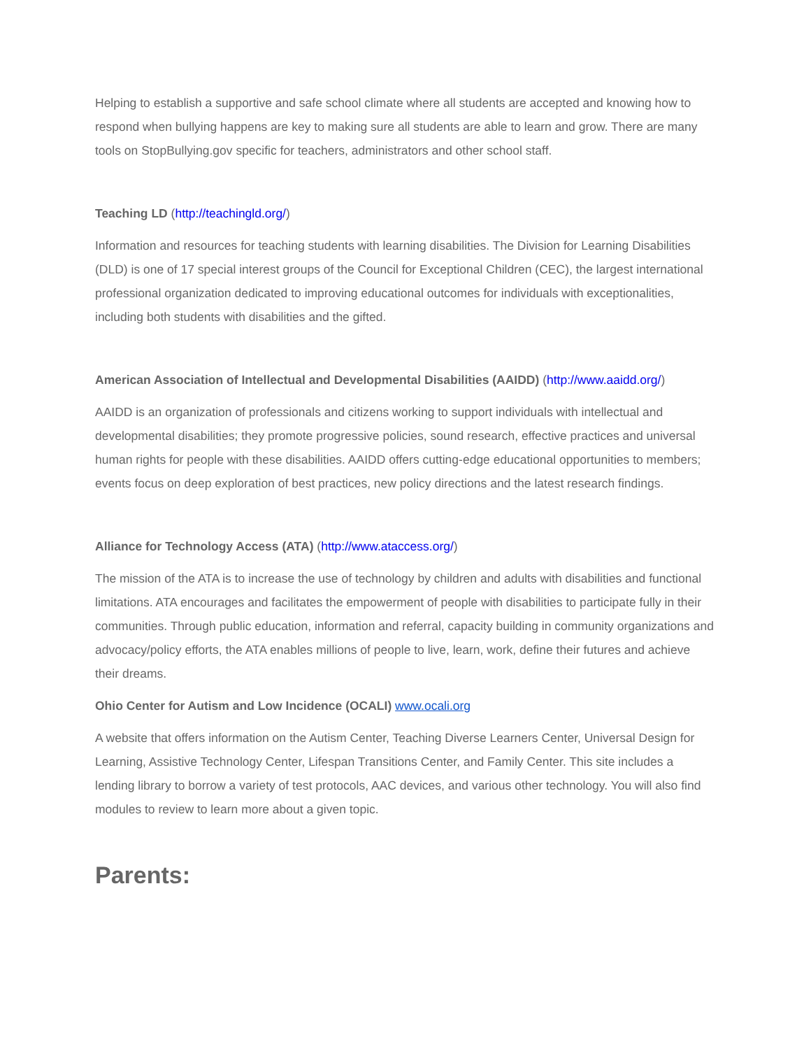Helping to establish a supportive and safe school climate where all students are accepted and knowing how to respond when bullying happens are key to making sure all students are able to learn and grow. There are many tools on StopBullying.gov specific for teachers, administrators and other school staff.
Teaching LD (http://teachingld.org/)
Information and resources for teaching students with learning disabilities. The Division for Learning Disabilities (DLD) is one of 17 special interest groups of the Council for Exceptional Children (CEC), the largest international professional organization dedicated to improving educational outcomes for individuals with exceptionalities, including both students with disabilities and the gifted.
American Association of Intellectual and Developmental Disabilities (AAIDD) (http://www.aaidd.org/)
AAIDD is an organization of professionals and citizens working to support individuals with intellectual and developmental disabilities; they promote progressive policies, sound research, effective practices and universal human rights for people with these disabilities. AAIDD offers cutting-edge educational opportunities to members; events focus on deep exploration of best practices, new policy directions and the latest research findings.
Alliance for Technology Access (ATA) (http://www.ataccess.org/)
The mission of the ATA is to increase the use of technology by children and adults with disabilities and functional limitations. ATA encourages and facilitates the empowerment of people with disabilities to participate fully in their communities. Through public education, information and referral, capacity building in community organizations and advocacy/policy efforts, the ATA enables millions of people to live, learn, work, define their futures and achieve their dreams.
Ohio Center for Autism and Low Incidence (OCALI) www.ocali.org
A website that offers information on the Autism Center, Teaching Diverse Learners Center, Universal Design for Learning, Assistive Technology Center, Lifespan Transitions Center, and Family Center. This site includes a lending library to borrow a variety of test protocols, AAC devices, and various other technology. You will also find modules to review to learn more about a given topic.
Parents: